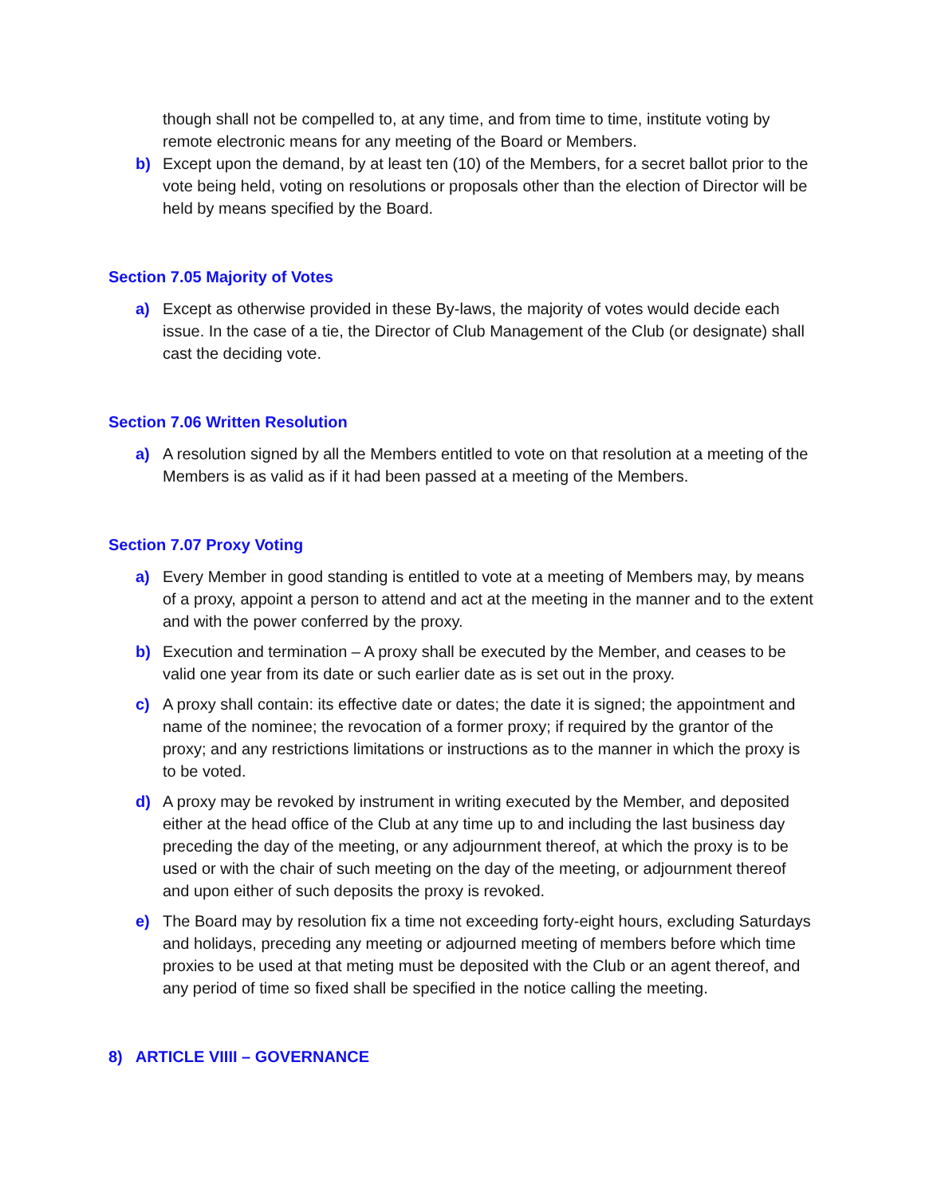though shall not be compelled to, at any time, and from time to time, institute voting by remote electronic means for any meeting of the Board or Members.
b) Except upon the demand, by at least ten (10) of the Members, for a secret ballot prior to the vote being held, voting on resolutions or proposals other than the election of Director will be held by means specified by the Board.
Section 7.05 Majority of Votes
a) Except as otherwise provided in these By-laws, the majority of votes would decide each issue. In the case of a tie, the Director of Club Management of the Club (or designate) shall cast the deciding vote.
Section 7.06 Written Resolution
a) A resolution signed by all the Members entitled to vote on that resolution at a meeting of the Members is as valid as if it had been passed at a meeting of the Members.
Section 7.07 Proxy Voting
a) Every Member in good standing is entitled to vote at a meeting of Members may, by means of a proxy, appoint a person to attend and act at the meeting in the manner and to the extent and with the power conferred by the proxy.
b) Execution and termination – A proxy shall be executed by the Member, and ceases to be valid one year from its date or such earlier date as is set out in the proxy.
c) A proxy shall contain: its effective date or dates; the date it is signed; the appointment and name of the nominee; the revocation of a former proxy; if required by the grantor of the proxy; and any restrictions limitations or instructions as to the manner in which the proxy is to be voted.
d) A proxy may be revoked by instrument in writing executed by the Member, and deposited either at the head office of the Club at any time up to and including the last business day preceding the day of the meeting, or any adjournment thereof, at which the proxy is to be used or with the chair of such meeting on the day of the meeting, or adjournment thereof and upon either of such deposits the proxy is revoked.
e) The Board may by resolution fix a time not exceeding forty-eight hours, excluding Saturdays and holidays, preceding any meeting or adjourned meeting of members before which time proxies to be used at that meting must be deposited with the Club or an agent thereof, and any period of time so fixed shall be specified in the notice calling the meeting.
8) ARTICLE VIIII – GOVERNANCE